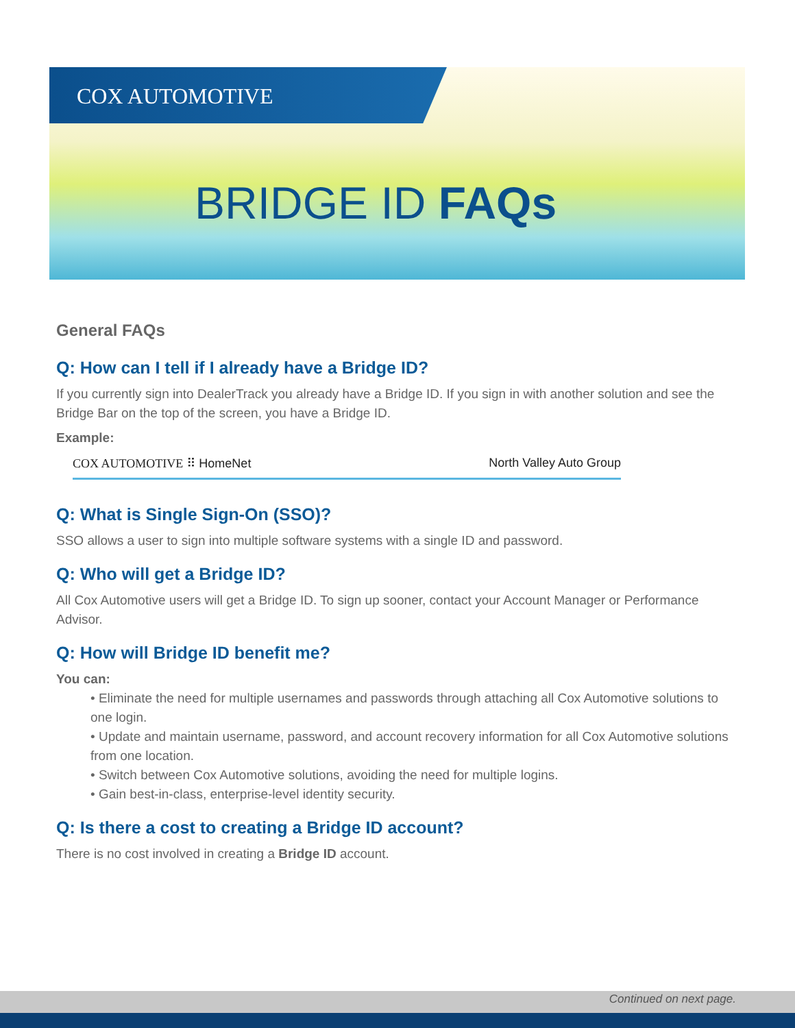COX AUTOMOTIVE
BRIDGE ID FAQs
General FAQs
Q: How can I tell if I already have a Bridge ID?
If you currently sign into DealerTrack you already have a Bridge ID. If you sign in with another solution and see the Bridge Bar on the top of the screen, you have a Bridge ID.
Example:
COX AUTOMOTIVE ⠿ HomeNet North Valley Auto Group
Q: What is Single Sign-On (SSO)?
SSO allows a user to sign into multiple software systems with a single ID and password.
Q: Who will get a Bridge ID?
All Cox Automotive users will get a Bridge ID. To sign up sooner, contact your Account Manager or Performance Advisor.
Q: How will Bridge ID benefit me?
You can:
• Eliminate the need for multiple usernames and passwords through attaching all Cox Automotive solutions to one login.
• Update and maintain username, password, and account recovery information for all Cox Automotive solutions from one location.
• Switch between Cox Automotive solutions, avoiding the need for multiple logins.
• Gain best-in-class, enterprise-level identity security.
Q: Is there a cost to creating a Bridge ID account?
There is no cost involved in creating a Bridge ID account.
Continued on next page.